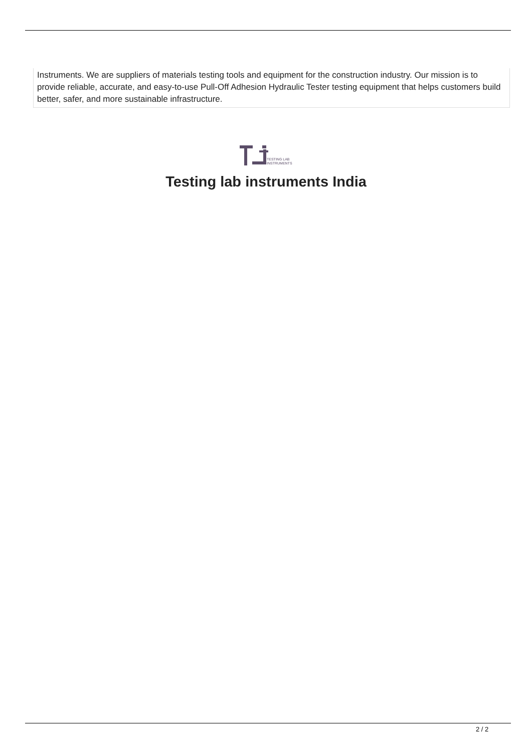Instruments. We are suppliers of materials testing tools and equipment for the construction industry. Our mission is to provide reliable, accurate, and easy-to-use Pull-Off Adhesion Hydraulic Tester testing equipment that helps customers build better, safer, and more sustainable infrastructure.
TESTING LAB
INSTRUMENTS
Testing lab instruments India
2 / 2